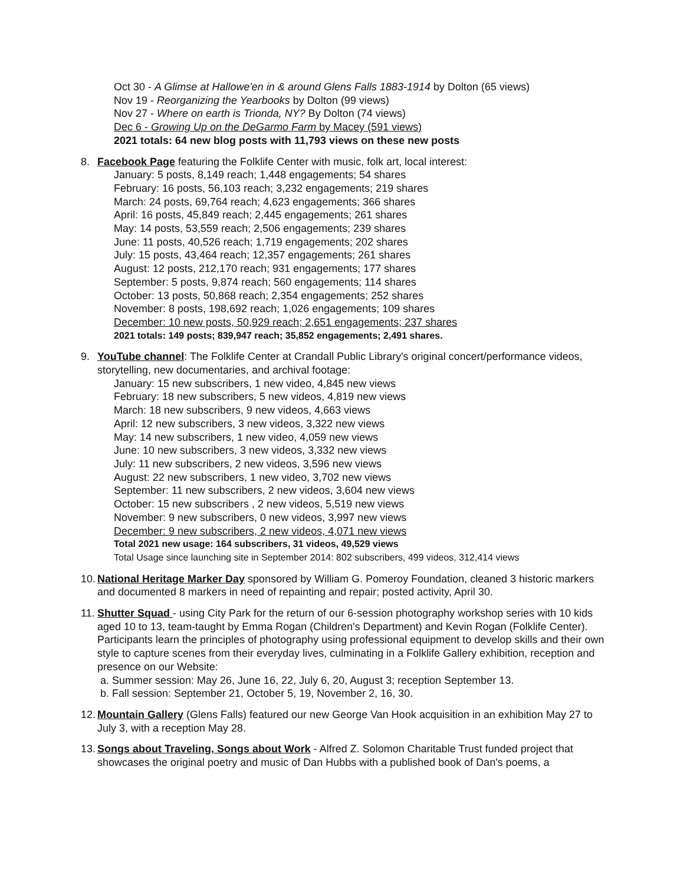Oct 30 - A Glimse at Hallowe'en in & around Glens Falls 1883-1914 by Dolton (65 views)
Nov 19 - Reorganizing the Yearbooks by Dolton (99 views)
Nov 27 - Where on earth is Trionda, NY? By Dolton (74 views)
Dec 6 - Growing Up on the DeGarmo Farm by Macey (591 views)
2021 totals: 64 new blog posts with 11,793 views on these new posts
8. Facebook Page featuring the Folklife Center with music, folk art, local interest:
January: 5 posts, 8,149 reach; 1,448 engagements; 54 shares
February: 16 posts, 56,103 reach; 3,232 engagements; 219 shares
March: 24 posts, 69,764 reach; 4,623 engagements; 366 shares
April: 16 posts, 45,849 reach; 2,445 engagements; 261 shares
May: 14 posts, 53,559 reach; 2,506 engagements; 239 shares
June: 11 posts, 40,526 reach; 1,719 engagements; 202 shares
July: 15 posts, 43,464 reach; 12,357 engagements; 261 shares
August: 12 posts, 212,170 reach; 931 engagements; 177 shares
September: 5 posts, 9,874 reach; 560 engagements; 114 shares
October: 13 posts, 50,868 reach; 2,354 engagements; 252 shares
November: 8 posts, 198,692 reach; 1,026 engagements; 109 shares
December: 10 new posts, 50,929 reach; 2,651 engagements; 237 shares
2021 totals: 149 posts; 839,947 reach; 35,852 engagements; 2,491 shares.
9. YouTube channel: The Folklife Center at Crandall Public Library's original concert/performance videos, storytelling, new documentaries, and archival footage:
January: 15 new subscribers, 1 new video, 4,845 new views
February: 18 new subscribers, 5 new videos, 4,819 new views
March: 18 new subscribers, 9 new videos, 4,663 views
April: 12 new subscribers, 3 new videos, 3,322 new views
May: 14 new subscribers, 1 new video, 4,059 new views
June: 10 new subscribers, 3 new videos, 3,332 new views
July: 11 new subscribers, 2 new videos, 3,596 new views
August: 22 new subscribers, 1 new video, 3,702 new views
September: 11 new subscribers, 2 new videos, 3,604 new views
October: 15 new subscribers , 2 new videos, 5,519 new views
November: 9 new subscribers, 0 new videos, 3,997 new views
December: 9 new subscribers, 2 new videos, 4,071 new views
Total 2021 new usage: 164 subscribers, 31 videos, 49,529 views
Total Usage since launching site in September 2014: 802 subscribers, 499 videos, 312,414 views
10.
National Heritage Marker Day sponsored by William G. Pomeroy Foundation, cleaned 3 historic markers and documented 8 markers in need of repainting and repair; posted activity, April 30.
11.
Shutter Squad - using City Park for the return of our 6-session photography workshop series with 10 kids aged 10 to 13, team-taught by Emma Rogan (Children's Department) and Kevin Rogan (Folklife Center). Participants learn the principles of photography using professional equipment to develop skills and their own style to capture scenes from their everyday lives, culminating in a Folklife Gallery exhibition, reception and presence on our Website:
a. Summer session: May 26, June 16, 22, July 6, 20, August 3; reception September 13.
b. Fall session: September 21, October 5, 19, November 2, 16, 30.
12.
Mountain Gallery (Glens Falls) featured our new George Van Hook acquisition in an exhibition May 27 to July 3, with a reception May 28.
13.
Songs about Traveling, Songs about Work - Alfred Z. Solomon Charitable Trust funded project that showcases the original poetry and music of Dan Hubbs with a published book of Dan's poems, a